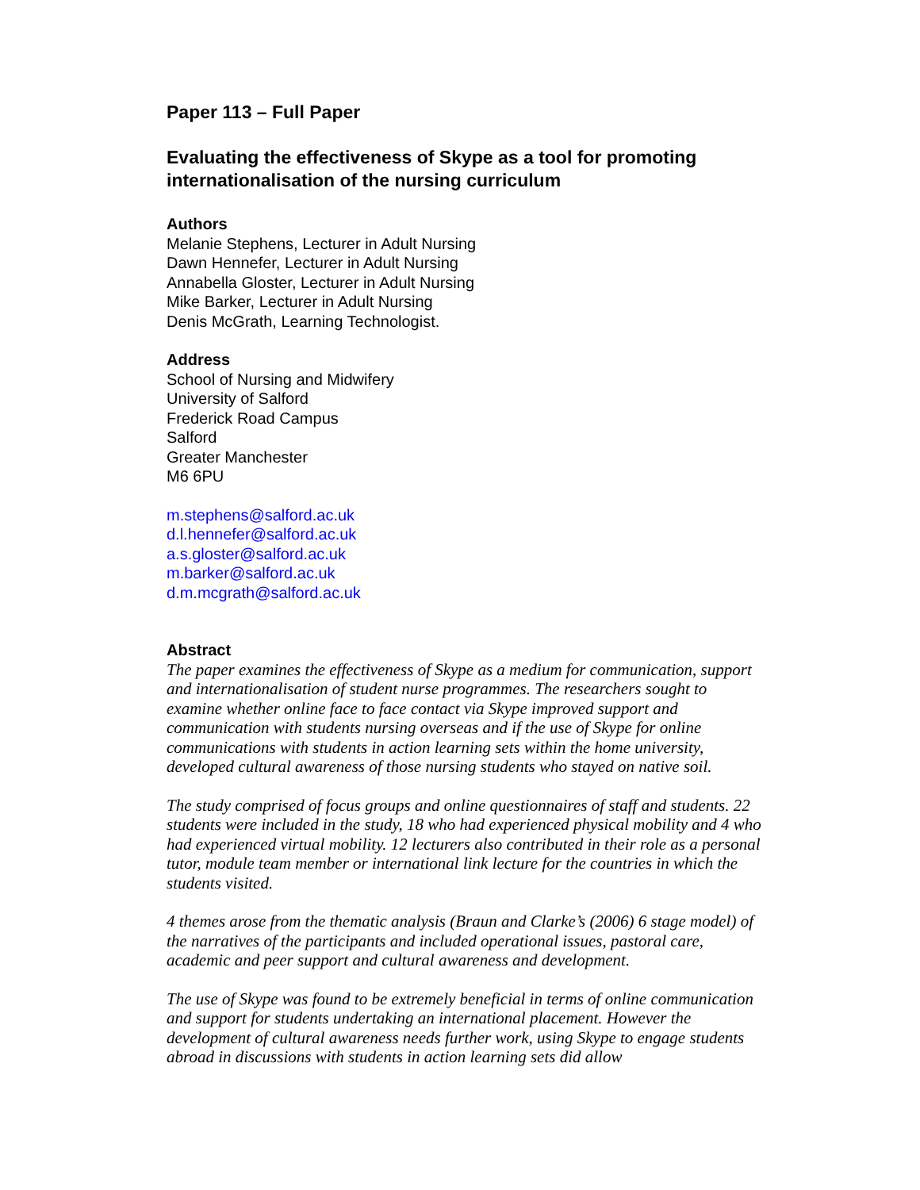Paper 113 – Full Paper
Evaluating the effectiveness of Skype as a tool for promoting internationalisation of the nursing curriculum
Authors
Melanie Stephens, Lecturer in Adult Nursing
Dawn Hennefer, Lecturer in Adult Nursing
Annabella Gloster, Lecturer in Adult Nursing
Mike Barker, Lecturer in Adult Nursing
Denis McGrath, Learning Technologist.
Address
School of Nursing and Midwifery
University of Salford
Frederick Road Campus
Salford
Greater Manchester
M6 6PU
m.stephens@salford.ac.uk
d.l.hennefer@salford.ac.uk
a.s.gloster@salford.ac.uk
m.barker@salford.ac.uk
d.m.mcgrath@salford.ac.uk
Abstract
The paper examines the effectiveness of Skype as a medium for communication, support and internationalisation of student nurse programmes. The researchers sought to examine whether online face to face contact via Skype improved support and communication with students nursing overseas and if the use of Skype for online communications with students in action learning sets within the home university, developed cultural awareness of those nursing students who stayed on native soil.
The study comprised of focus groups and online questionnaires of staff and students. 22 students were included in the study, 18 who had experienced physical mobility and 4 who had experienced virtual mobility. 12 lecturers also contributed in their role as a personal tutor, module team member or international link lecture for the countries in which the students visited.
4 themes arose from the thematic analysis (Braun and Clarke’s (2006) 6 stage model) of the narratives of the participants and included operational issues, pastoral care, academic and peer support and cultural awareness and development.
The use of Skype was found to be extremely beneficial in terms of online communication and support for students undertaking an international placement. However the development of cultural awareness needs further work, using Skype to engage students abroad in discussions with students in action learning sets did allow